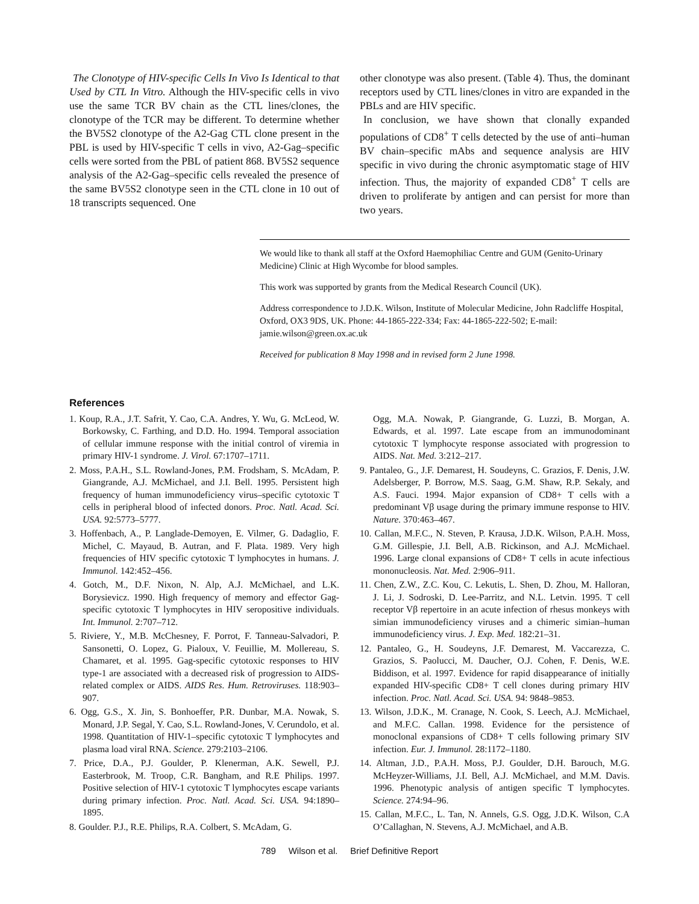The Clonotype of HIV-specific Cells In Vivo Is Identical to that Used by CTL In Vitro. Although the HIV-specific cells in vivo use the same TCR BV chain as the CTL lines/clones, the clonotype of the TCR may be different. To determine whether the BV5S2 clonotype of the A2-Gag CTL clone present in the PBL is used by HIV-specific T cells in vivo, A2-Gag–specific cells were sorted from the PBL of patient 868. BV5S2 sequence analysis of the A2-Gag–specific cells revealed the presence of the same BV5S2 clonotype seen in the CTL clone in 10 out of 18 transcripts sequenced. One
other clonotype was also present. (Table 4). Thus, the dominant receptors used by CTL lines/clones in vitro are expanded in the PBLs and are HIV specific.
In conclusion, we have shown that clonally expanded populations of CD8<sup>+</sup> T cells detected by the use of anti–human BV chain–specific mAbs and sequence analysis are HIV specific in vivo during the chronic asymptomatic stage of HIV infection. Thus, the majority of expanded CD8<sup>+</sup> T cells are driven to proliferate by antigen and can persist for more than two years.
We would like to thank all staff at the Oxford Haemophiliac Centre and GUM (Genito-Urinary Medicine) Clinic at High Wycombe for blood samples.
This work was supported by grants from the Medical Research Council (UK).
Address correspondence to J.D.K. Wilson, Institute of Molecular Medicine, John Radcliffe Hospital, Oxford, OX3 9DS, UK. Phone: 44-1865-222-334; Fax: 44-1865-222-502; E-mail: jamie.wilson@green.ox.ac.uk
Received for publication 8 May 1998 and in revised form 2 June 1998.
References
1. Koup, R.A., J.T. Safrit, Y. Cao, C.A. Andres, Y. Wu, G. McLeod, W. Borkowsky, C. Farthing, and D.D. Ho. 1994. Temporal association of cellular immune response with the initial control of viremia in primary HIV-1 syndrome. J. Virol. 67:1707–1711.
2. Moss, P.A.H., S.L. Rowland-Jones, P.M. Frodsham, S. McAdam, P. Giangrande, A.J. McMichael, and J.I. Bell. 1995. Persistent high frequency of human immunodeficiency virus–specific cytotoxic T cells in peripheral blood of infected donors. Proc. Natl. Acad. Sci. USA. 92:5773–5777.
3. Hoffenbach, A., P. Langlade-Demoyen, E. Vilmer, G. Dadaglio, F. Michel, C. Mayaud, B. Autran, and F. Plata. 1989. Very high frequencies of HIV specific cytotoxic T lymphocytes in humans. J. Immunol. 142:452–456.
4. Gotch, M., D.F. Nixon, N. Alp, A.J. McMichael, and L.K. Borysievicz. 1990. High frequency of memory and effector Gag-specific cytotoxic T lymphocytes in HIV seropositive individuals. Int. Immunol. 2:707–712.
5. Riviere, Y., M.B. McChesney, F. Porrot, F. Tanneau-Salvadori, P. Sansonetti, O. Lopez, G. Pialoux, V. Feuillie, M. Mollereau, S. Chamaret, et al. 1995. Gag-specific cytotoxic responses to HIV type-1 are associated with a decreased risk of progression to AIDS-related complex or AIDS. AIDS Res. Hum. Retroviruses. 118:903–907.
6. Ogg, G.S., X. Jin, S. Bonhoeffer, P.R. Dunbar, M.A. Nowak, S. Monard, J.P. Segal, Y. Cao, S.L. Rowland-Jones, V. Cerundolo, et al. 1998. Quantitation of HIV-1–specific cytotoxic T lymphocytes and plasma load viral RNA. Science. 279:2103–2106.
7. Price, D.A., P.J. Goulder, P. Klenerman, A.K. Sewell, P.J. Easterbrook, M. Troop, C.R. Bangham, and R.E Philips. 1997. Positive selection of HIV-1 cytotoxic T lymphocytes escape variants during primary infection. Proc. Natl. Acad. Sci. USA. 94:1890–1895.
8. Goulder. P.J., R.E. Philips, R.A. Colbert, S. McAdam, G.
Ogg, M.A. Nowak, P. Giangrande, G. Luzzi, B. Morgan, A. Edwards, et al. 1997. Late escape from an immunodominant cytotoxic T lymphocyte response associated with progression to AIDS. Nat. Med. 3:212–217.
9. Pantaleo, G., J.F. Demarest, H. Soudeyns, C. Grazios, F. Denis, J.W. Adelsberger, P. Borrow, M.S. Saag, G.M. Shaw, R.P. Sekaly, and A.S. Fauci. 1994. Major expansion of CD8+ T cells with a predominant Vβ usage during the primary immune response to HIV. Nature. 370:463–467.
10. Callan, M.F.C., N. Steven, P. Krausa, J.D.K. Wilson, P.A.H. Moss, G.M. Gillespie, J.I. Bell, A.B. Rickinson, and A.J. McMichael. 1996. Large clonal expansions of CD8+ T cells in acute infectious mononucleosis. Nat. Med. 2:906–911.
11. Chen, Z.W., Z.C. Kou, C. Lekutis, L. Shen, D. Zhou, M. Halloran, J. Li, J. Sodroski, D. Lee-Parritz, and N.L. Letvin. 1995. T cell receptor Vβ repertoire in an acute infection of rhesus monkeys with simian immunodeficiency viruses and a chimeric simian–human immunodeficiency virus. J. Exp. Med. 182:21–31.
12. Pantaleo, G., H. Soudeyns, J.F. Demarest, M. Vaccarezza, C. Grazios, S. Paolucci, M. Daucher, O.J. Cohen, F. Denis, W.E. Biddison, et al. 1997. Evidence for rapid disappearance of initially expanded HIV-specific CD8+ T cell clones during primary HIV infection. Proc. Natl. Acad. Sci. USA. 94: 9848–9853.
13. Wilson, J.D.K., M. Cranage, N. Cook, S. Leech, A.J. McMichael, and M.F.C. Callan. 1998. Evidence for the persistence of monoclonal expansions of CD8+ T cells following primary SIV infection. Eur. J. Immunol. 28:1172–1180.
14. Altman, J.D., P.A.H. Moss, P.J. Goulder, D.H. Barouch, M.G. McHeyzer-Williams, J.I. Bell, A.J. McMichael, and M.M. Davis. 1996. Phenotypic analysis of antigen specific T lymphocytes. Science. 274:94–96.
15. Callan, M.F.C., L. Tan, N. Annels, G.S. Ogg, J.D.K. Wilson, C.A O’Callaghan, N. Stevens, A.J. McMichael, and A.B.
789 Wilson et al. Brief Definitive Report